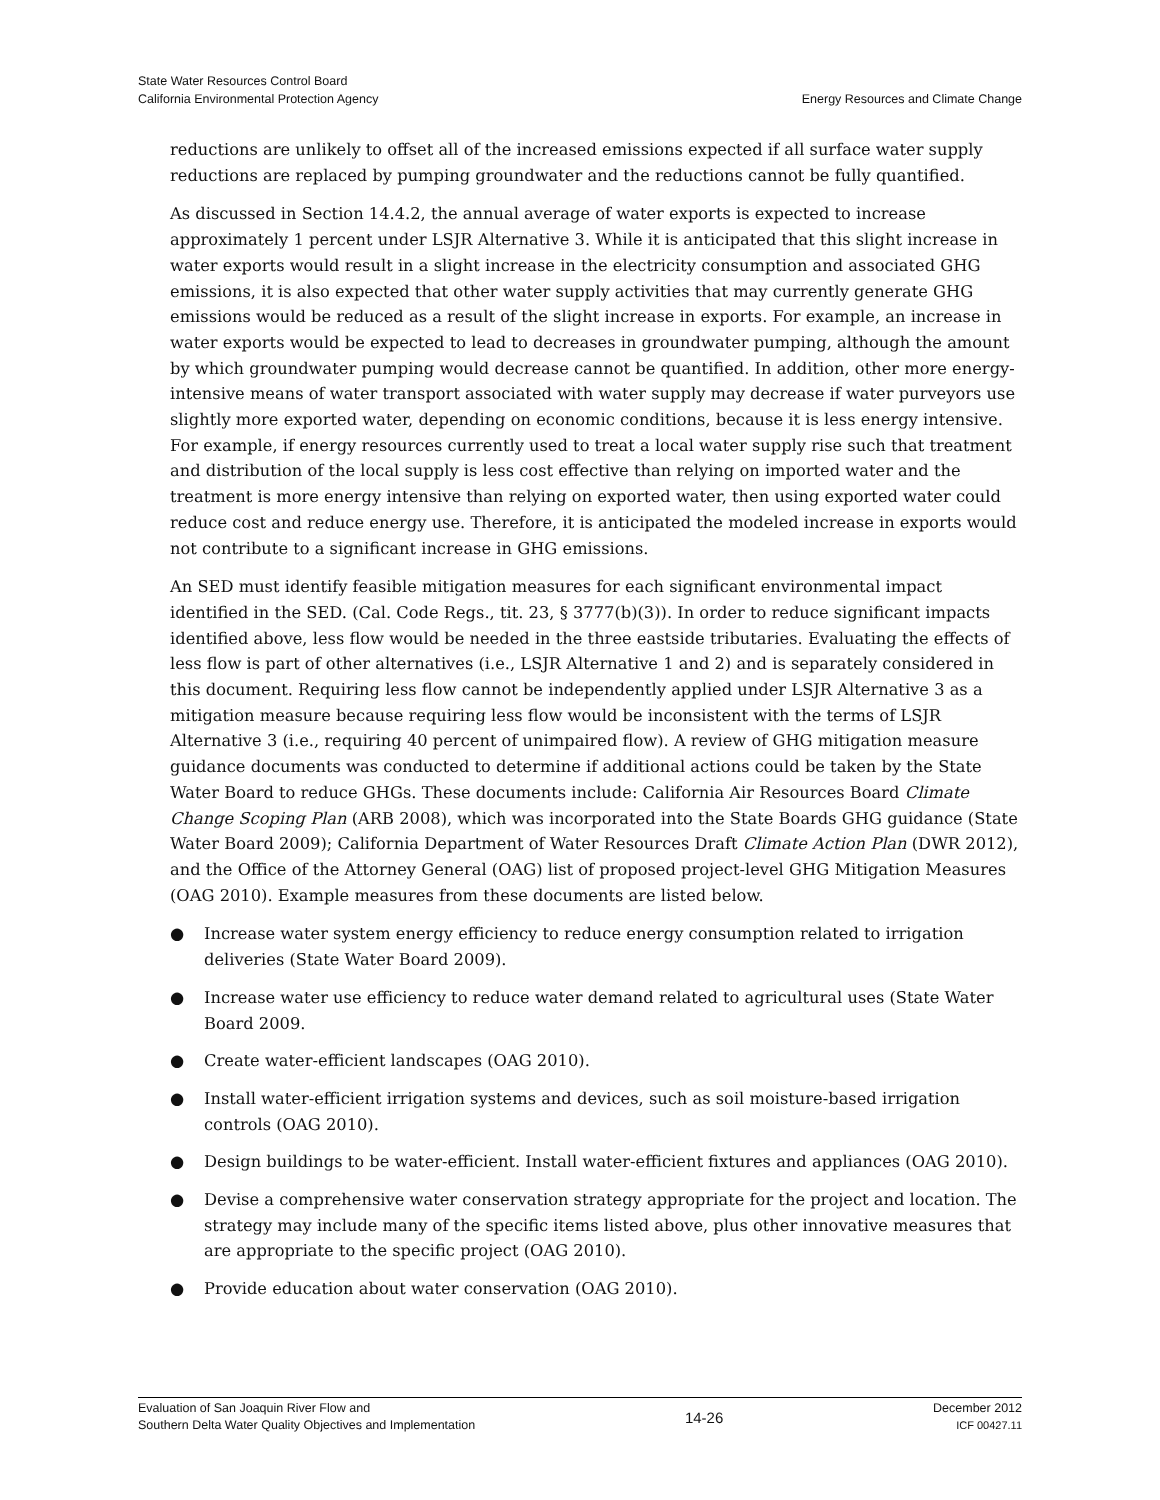State Water Resources Control Board
California Environmental Protection Agency
Energy Resources and Climate Change
reductions are unlikely to offset all of the increased emissions expected if all surface water supply reductions are replaced by pumping groundwater and the reductions cannot be fully quantified.
As discussed in Section 14.4.2, the annual average of water exports is expected to increase approximately 1 percent under LSJR Alternative 3. While it is anticipated that this slight increase in water exports would result in a slight increase in the electricity consumption and associated GHG emissions, it is also expected that other water supply activities that may currently generate GHG emissions would be reduced as a result of the slight increase in exports. For example, an increase in water exports would be expected to lead to decreases in groundwater pumping, although the amount by which groundwater pumping would decrease cannot be quantified. In addition, other more energy-intensive means of water transport associated with water supply may decrease if water purveyors use slightly more exported water, depending on economic conditions, because it is less energy intensive. For example, if energy resources currently used to treat a local water supply rise such that treatment and distribution of the local supply is less cost effective than relying on imported water and the treatment is more energy intensive than relying on exported water, then using exported water could reduce cost and reduce energy use. Therefore, it is anticipated the modeled increase in exports would not contribute to a significant increase in GHG emissions.
An SED must identify feasible mitigation measures for each significant environmental impact identified in the SED. (Cal. Code Regs., tit. 23, § 3777(b)(3)). In order to reduce significant impacts identified above, less flow would be needed in the three eastside tributaries. Evaluating the effects of less flow is part of other alternatives (i.e., LSJR Alternative 1 and 2) and is separately considered in this document. Requiring less flow cannot be independently applied under LSJR Alternative 3 as a mitigation measure because requiring less flow would be inconsistent with the terms of LSJR Alternative 3 (i.e., requiring 40 percent of unimpaired flow). A review of GHG mitigation measure guidance documents was conducted to determine if additional actions could be taken by the State Water Board to reduce GHGs. These documents include: California Air Resources Board Climate Change Scoping Plan (ARB 2008), which was incorporated into the State Boards GHG guidance (State Water Board 2009); California Department of Water Resources Draft Climate Action Plan (DWR 2012), and the Office of the Attorney General (OAG) list of proposed project-level GHG Mitigation Measures (OAG 2010). Example measures from these documents are listed below.
● Increase water system energy efficiency to reduce energy consumption related to irrigation deliveries (State Water Board 2009).
● Increase water use efficiency to reduce water demand related to agricultural uses (State Water Board 2009.
● Create water-efficient landscapes (OAG 2010).
● Install water-efficient irrigation systems and devices, such as soil moisture-based irrigation controls (OAG 2010).
● Design buildings to be water-efficient. Install water-efficient fixtures and appliances (OAG 2010).
● Devise a comprehensive water conservation strategy appropriate for the project and location. The strategy may include many of the specific items listed above, plus other innovative measures that are appropriate to the specific project (OAG 2010).
● Provide education about water conservation (OAG 2010).
Evaluation of San Joaquin River Flow and
Southern Delta Water Quality Objectives and Implementation
14-26
December 2012
ICF 00427.11